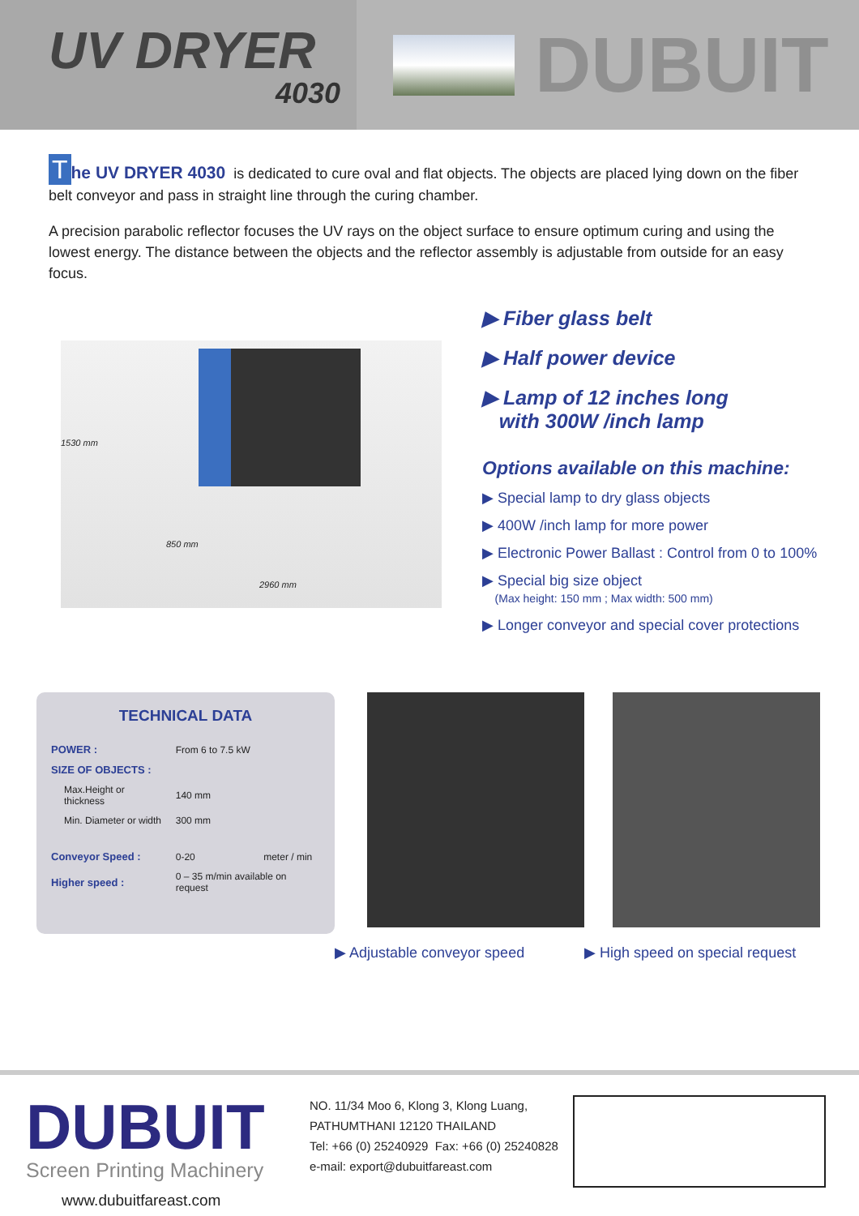UV DRYER
4030
DUBUIT
The UV DRYER 4030 is dedicated to cure oval and flat objects. The objects are placed lying down on the fiber belt conveyor and pass in straight line through the curing chamber.
A precision parabolic reflector focuses the UV rays on the object surface to ensure optimum curing and using the lowest energy. The distance between the objects and the reflector assembly is adjustable from outside for an easy focus.
1530 mm
850 mm
2960 mm
▶ Fiber glass belt
▶ Half power device
▶ Lamp of 12 inches long
with 300W /inch lamp
Options available on this machine:
▶ Special lamp to dry glass objects
▶ 400W /inch lamp for more power
▶ Electronic Power Ballast : Control from 0 to 100%
▶ Special big size object
(Max height: 150 mm ; Max width: 500 mm)
▶ Longer conveyor and special cover protections
TECHNICAL DATA
| POWER : | From 6 to 7.5 kW | |
| SIZE OF OBJECTS : | | |
| Max.Height or thickness | 140 mm | |
| Min. Diameter or width | 300 mm | |
| Conveyor Speed : | 0-20 | meter / min |
| Higher speed : | 0 – 35 m/min available on request | |
▶ Adjustable conveyor speed ▶ High speed on special request
DUBUIT
Screen Printing Machinery
www.dubuitfareast.com
NO. 11/34 Moo 6, Klong 3, Klong Luang,
PATHUMTHANI 12120 THAILAND
Tel: +66 (0) 25240929 Fax: +66 (0) 25240828
e-mail: export@dubuitfareast.com